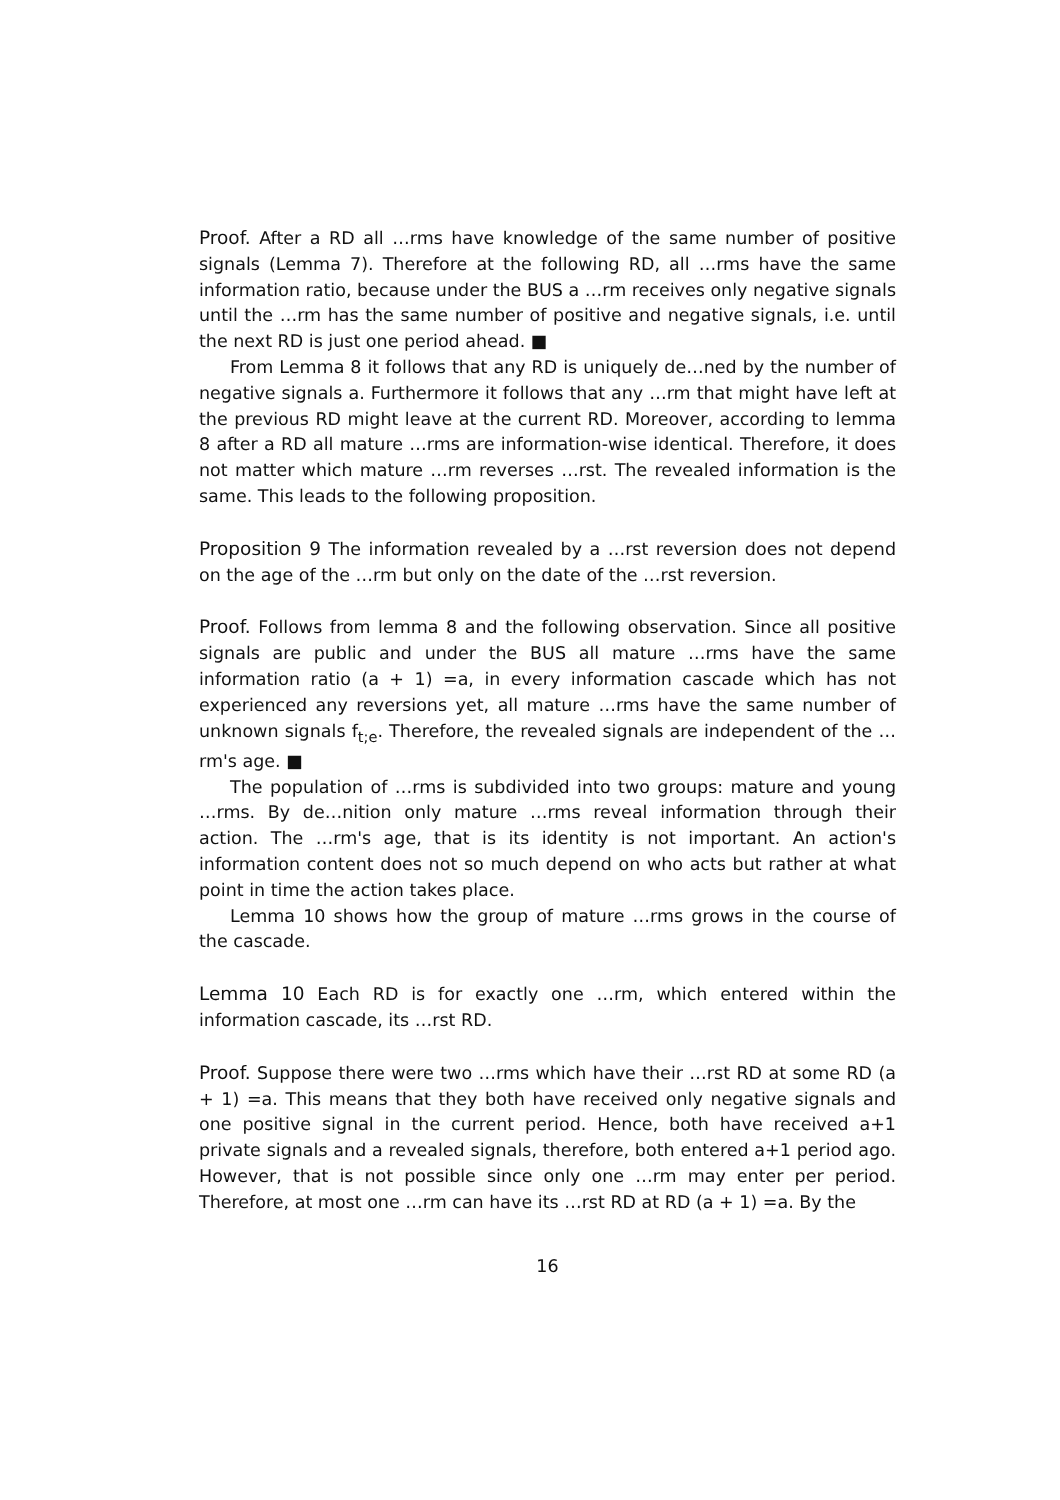Proof. After a RD all …rms have knowledge of the same number of positive signals (Lemma 7). Therefore at the following RD, all …rms have the same information ratio, because under the BUS a …rm receives only negative signals until the …rm has the same number of positive and negative signals, i.e. until the next RD is just one period ahead. ■
From Lemma 8 it follows that any RD is uniquely de…ned by the number of negative signals a. Furthermore it follows that any …rm that might have left at the previous RD might leave at the current RD. Moreover, according to lemma 8 after a RD all mature …rms are information-wise identical. Therefore, it does not matter which mature …rm reverses …rst. The revealed information is the same. This leads to the following proposition.
Proposition 9 The information revealed by a …rst reversion does not depend on the age of the …rm but only on the date of the …rst reversion.
Proof. Follows from lemma 8 and the following observation. Since all positive signals are public and under the BUS all mature …rms have the same information ratio (a + 1) =a, in every information cascade which has not experienced any reversions yet, all mature …rms have the same number of unknown signals f<sub>t;e</sub>. Therefore, the revealed signals are independent of the …rm's age. ■
The population of …rms is subdivided into two groups: mature and young …rms. By de…nition only mature …rms reveal information through their action. The …rm's age, that is its identity is not important. An action's information content does not so much depend on who acts but rather at what point in time the action takes place.
Lemma 10 shows how the group of mature …rms grows in the course of the cascade.
Lemma 10 Each RD is for exactly one …rm, which entered within the information cascade, its …rst RD.
Proof. Suppose there were two …rms which have their …rst RD at some RD (a + 1) =a. This means that they both have received only negative signals and one positive signal in the current period. Hence, both have received a+1 private signals and a revealed signals, therefore, both entered a+1 period ago. However, that is not possible since only one …rm may enter per period. Therefore, at most one …rm can have its …rst RD at RD (a + 1) =a. By the
16